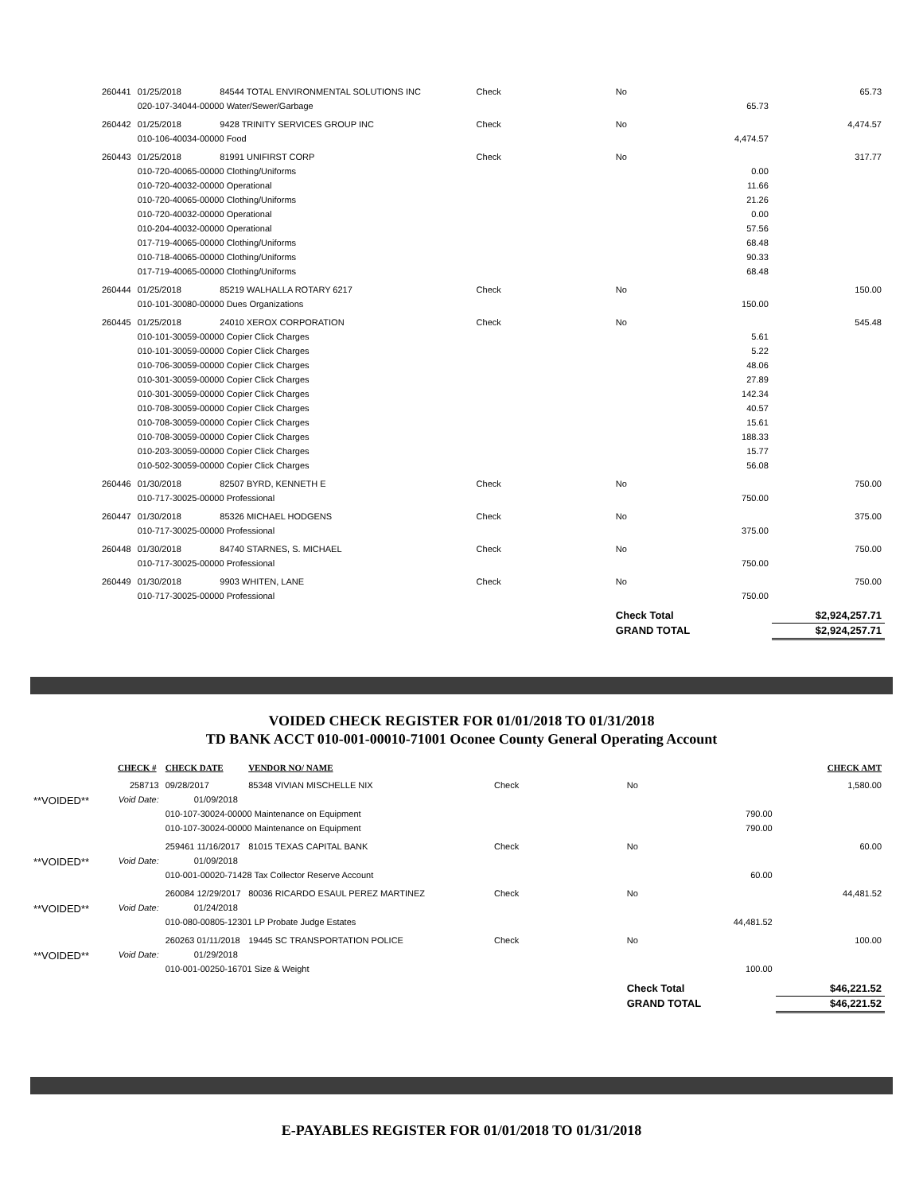| 260441 | 01/25/2018 | 84544 TOTAL ENVIRONMENTAL SOLUTIONS INC | Check | No | | 65.73 |
| | 020-107-34044-00000 Water/Sewer/Garbage | | | 65.73 | | |
| 260442 | 01/25/2018 | 9428 TRINITY SERVICES GROUP INC | Check | No | | 4,474.57 |
| | 010-106-40034-00000 Food | | | 4,474.57 | | |
| 260443 | 01/25/2018 | 81991 UNIFIRST CORP | Check | No | | 317.77 |
| | 010-720-40065-00000 Clothing/Uniforms | | | 0.00 | | |
| | 010-720-40032-00000 Operational | | | 11.66 | | |
| | 010-720-40065-00000 Clothing/Uniforms | | | 21.26 | | |
| | 010-720-40032-00000 Operational | | | 0.00 | | |
| | 010-204-40032-00000 Operational | | | 57.56 | | |
| | 017-719-40065-00000 Clothing/Uniforms | | | 68.48 | | |
| | 010-718-40065-00000 Clothing/Uniforms | | | 90.33 | | |
| | 017-719-40065-00000 Clothing/Uniforms | | | 68.48 | | |
| 260444 | 01/25/2018 | 85219 WALHALLA ROTARY 6217 | Check | No | | 150.00 |
| | 010-101-30080-00000 Dues Organizations | | | 150.00 | | |
| 260445 | 01/25/2018 | 24010 XEROX CORPORATION | Check | No | | 545.48 |
| | 010-101-30059-00000 Copier Click Charges | | | 5.61 | | |
| | 010-101-30059-00000 Copier Click Charges | | | 5.22 | | |
| | 010-706-30059-00000 Copier Click Charges | | | 48.06 | | |
| | 010-301-30059-00000 Copier Click Charges | | | 27.89 | | |
| | 010-301-30059-00000 Copier Click Charges | | | 142.34 | | |
| | 010-708-30059-00000 Copier Click Charges | | | 40.57 | | |
| | 010-708-30059-00000 Copier Click Charges | | | 15.61 | | |
| | 010-708-30059-00000 Copier Click Charges | | | 188.33 | | |
| | 010-203-30059-00000 Copier Click Charges | | | 15.77 | | |
| | 010-502-30059-00000 Copier Click Charges | | | 56.08 | | |
| 260446 | 01/30/2018 | 82507 BYRD, KENNETH E | Check | No | | 750.00 |
| | 010-717-30025-00000 Professional | | | 750.00 | | |
| 260447 | 01/30/2018 | 85326 MICHAEL HODGENS | Check | No | | 375.00 |
| | 010-717-30025-00000 Professional | | | 375.00 | | |
| 260448 | 01/30/2018 | 84740 STARNES, S. MICHAEL | Check | No | | 750.00 |
| | 010-717-30025-00000 Professional | | | 750.00 | | |
| 260449 | 01/30/2018 | 9903 WHITEN, LANE | Check | No | | 750.00 |
| | 010-717-30025-00000 Professional | | | 750.00 | | |
| | | | | Check Total | | $2,924,257.71 |
| | | | | GRAND TOTAL | | $2,924,257.71 |
VOIDED CHECK REGISTER FOR 01/01/2018 TO 01/31/2018
TD BANK ACCT 010-001-00010-71001 Oconee County General Operating Account
| CHECK # | CHECK DATE | VENDOR NO/ NAME | | | | CHECK AMT |
| --- | --- | --- | --- | --- | --- | --- |
| 258713 | 09/28/2017 | 85348 VIVIAN MISCHELLE NIX | Check | No | | 1,580.00 |
| **VOIDED** Void Date: | 01/09/2018 | | | | | |
| | 010-107-30024-00000 Maintenance on Equipment | | | 790.00 | | |
| | 010-107-30024-00000 Maintenance on Equipment | | | 790.00 | | |
| | 259461 11/16/2017 | 81015 TEXAS CAPITAL BANK | Check | No | | 60.00 |
| **VOIDED** Void Date: | 01/09/2018 | | | | | |
| | 010-001-00020-71428 Tax Collector Reserve Account | | | 60.00 | | |
| | 260084 12/29/2017 | 80036 RICARDO ESAUL PEREZ MARTINEZ | Check | No | | 44,481.52 |
| **VOIDED** Void Date: | 01/24/2018 | | | | | |
| | 010-080-00805-12301 LP Probate Judge Estates | | | 44,481.52 | | |
| | 260263 01/11/2018 | 19445 SC TRANSPORTATION POLICE | Check | No | | 100.00 |
| **VOIDED** Void Date: | 01/29/2018 | | | | | |
| | 010-001-00250-16701 Size & Weight | | | 100.00 | | |
| | | | | Check Total | | $46,221.52 |
| | | | | GRAND TOTAL | | $46,221.52 |
E-PAYABLES REGISTER FOR 01/01/2018 TO 01/31/2018